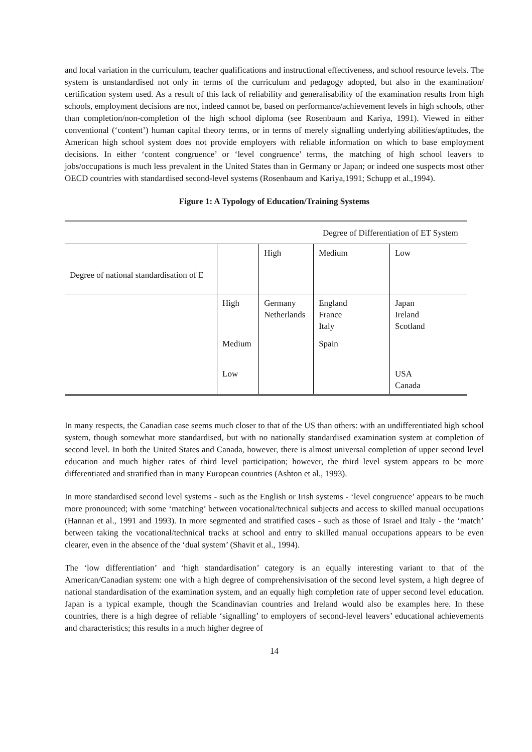and local variation in the curriculum, teacher qualifications and instructional effectiveness, and school resource levels. The system is unstandardised not only in terms of the curriculum and pedagogy adopted, but also in the examination/ certification system used. As a result of this lack of reliability and generalisability of the examination results from high schools, employment decisions are not, indeed cannot be, based on performance/achievement levels in high schools, other than completion/non-completion of the high school diploma (see Rosenbaum and Kariya, 1991). Viewed in either conventional (‘content’) human capital theory terms, or in terms of merely signalling underlying abilities/aptitudes, the American high school system does not provide employers with reliable information on which to base employment decisions. In either ‘content congruence’ or ‘level congruence’ terms, the matching of high school leavers to jobs/occupations is much less prevalent in the United States than in Germany or Japan; or indeed one suspects most other OECD countries with standardised second-level systems (Rosenbaum and Kariya,1991; Schupp et al.,1994).
Figure 1: A Typology of Education/Training Systems
| | | | Degree of Differentiation of ET System | |
| Degree of national standardisation of E | | High | Medium | Low |
| | High | Germany Netherlands | England France Italy | Japan Ireland Scotland |
| | Medium | | Spain | |
| | Low | | | USA Canada |
In many respects, the Canadian case seems much closer to that of the US than others: with an undifferentiated high school system, though somewhat more standardised, but with no nationally standardised examination system at completion of second level. In both the United States and Canada, however, there is almost universal completion of upper second level education and much higher rates of third level participation; however, the third level system appears to be more differentiated and stratified than in many European countries (Ashton et al., 1993).
In more standardised second level systems - such as the English or Irish systems - ‘level congruence’ appears to be much more pronounced; with some ‘matching’ between vocational/technical subjects and access to skilled manual occupations (Hannan et al., 1991 and 1993). In more segmented and stratified cases - such as those of Israel and Italy - the ‘match’ between taking the vocational/technical tracks at school and entry to skilled manual occupations appears to be even clearer, even in the absence of the ‘dual system’ (Shavit et al., 1994).
The ‘low differentiation’ and ‘high standardisation’ category is an equally interesting variant to that of the American/Canadian system: one with a high degree of comprehensivisation of the second level system, a high degree of national standardisation of the examination system, and an equally high completion rate of upper second level education. Japan is a typical example, though the Scandinavian countries and Ireland would also be examples here. In these countries, there is a high degree of reliable ‘signalling’ to employers of second-level leavers’ educational achievements and characteristics; this results in a much higher degree of
14